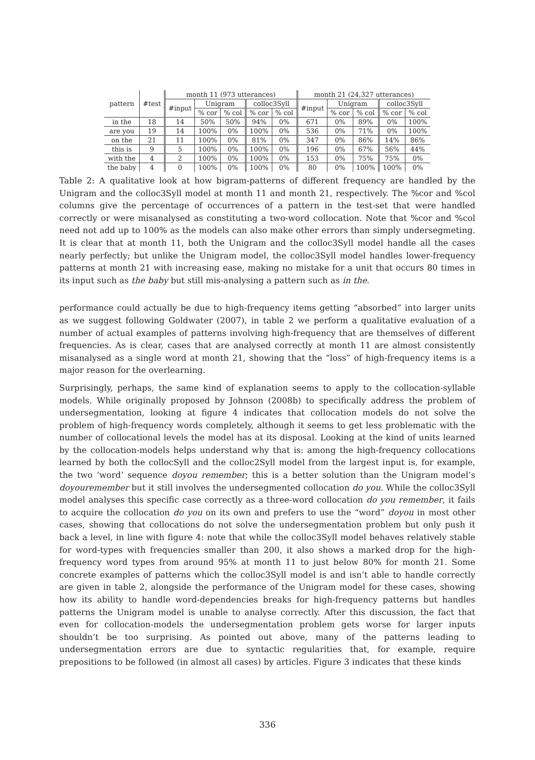| pattern | #test | month 11 (973 utterances) | | | | | month 21 (24,327 utterances) | | | | |
| --- | --- | --- | --- | --- | --- | --- | --- | --- | --- | --- | --- |
| | | #input | Unigram | | colloc3Syll | | #input | Unigram | | colloc3Syll | |
| | | | % cor | % col | % cor | % col | | % cor | % col | % cor | % col |
| in the | 18 | 14 | 50% | 50% | 94% | 0% | 671 | 0% | 89% | 0% | 100% |
| are you | 19 | 14 | 100% | 0% | 100% | 0% | 536 | 0% | 71% | 0% | 100% |
| on the | 21 | 11 | 100% | 0% | 81% | 0% | 347 | 0% | 86% | 14% | 86% |
| this is | 9 | 5 | 100% | 0% | 100% | 0% | 196 | 0% | 67% | 56% | 44% |
| with the | 4 | 2 | 100% | 0% | 100% | 0% | 153 | 0% | 75% | 75% | 0% |
| the baby | 4 | 0 | 100% | 0% | 100% | 0% | 80 | 0% | 100% | 100% | 0% |
Table 2: A qualitative look at how bigram-patterns of different frequency are handled by the Unigram and the colloc3Syll model at month 11 and month 21, respectively. The %cor and %col columns give the percentage of occurrences of a pattern in the test-set that were handled correctly or were misanalysed as constituting a two-word collocation. Note that %cor and %col need not add up to 100% as the models can also make other errors than simply undersegmeting. It is clear that at month 11, both the Unigram and the colloc3Syll model handle all the cases nearly perfectly; but unlike the Unigram model, the colloc3Syll model handles lower-frequency patterns at month 21 with increasing ease, making no mistake for a unit that occurs 80 times in its input such as the baby but still mis-analysing a pattern such as in the.
performance could actually be due to high-frequency items getting “absorbed” into larger units as we suggest following Goldwater (2007), in table 2 we perform a qualitative evaluation of a number of actual examples of patterns involving high-frequency that are themselves of different frequencies. As is clear, cases that are analysed correctly at month 11 are almost consistently misanalysed as a single word at month 21, showing that the “loss” of high-frequency items is a major reason for the overlearning.
Surprisingly, perhaps, the same kind of explanation seems to apply to the collocation-syllable models. While originally proposed by Johnson (2008b) to specifically address the problem of undersegmentation, looking at figure 4 indicates that collocation models do not solve the problem of high-frequency words completely, although it seems to get less problematic with the number of collocational levels the model has at its disposal. Looking at the kind of units learned by the collocation-models helps understand why that is: among the high-frequency collocations learned by both the collocSyll and the colloc2Syll model from the largest input is, for example, the two ‘word’ sequence doyou remember; this is a better solution than the Unigram model’s doyouremember but it still involves the undersegmented collocation do you. While the colloc3Syll model analyses this specific case correctly as a three-word collocation do you remember, it fails to acquire the collocation do you on its own and prefers to use the “word” doyou in most other cases, showing that collocations do not solve the undersegmentation problem but only push it back a level, in line with figure 4: note that while the colloc3Syll model behaves relatively stable for word-types with frequencies smaller than 200, it also shows a marked drop for the high-frequency word types from around 95% at month 11 to just below 80% for month 21. Some concrete examples of patterns which the colloc3Syll model is and isn’t able to handle correctly are given in table 2, alongside the performance of the Unigram model for these cases, showing how its ability to handle word-dependencies breaks for high-frequency patterns but handles patterns the Unigram model is unable to analyse correctly. After this discussion, the fact that even for collocation-models the undersegmentation problem gets worse for larger inputs shouldn’t be too surprising. As pointed out above, many of the patterns leading to undersegmentation errors are due to syntactic regularities that, for example, require prepositions to be followed (in almost all cases) by articles. Figure 3 indicates that these kinds
336